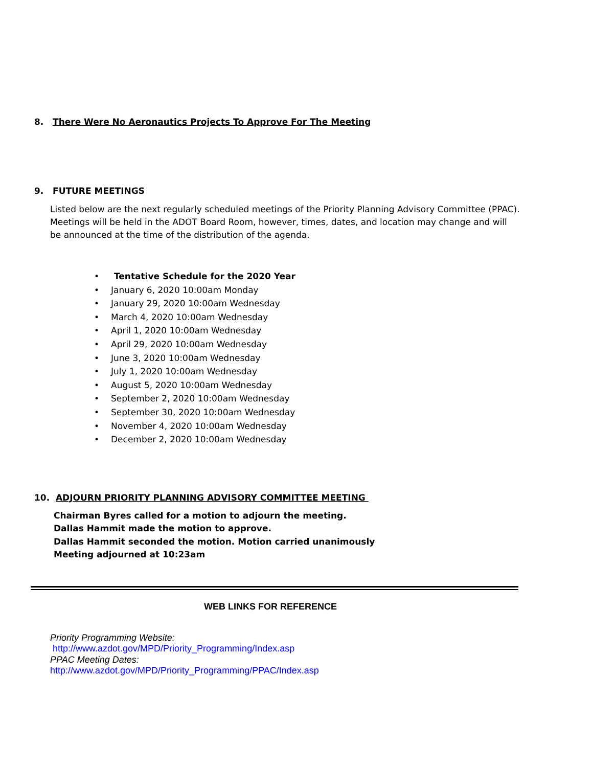8. There Were No Aeronautics Projects To Approve For The Meeting
9. FUTURE MEETINGS
Listed below are the next regularly scheduled meetings of the Priority Planning Advisory Committee (PPAC). Meetings will be held in the ADOT Board Room, however, times, dates, and location may change and will be announced at the time of the distribution of the agenda.
• Tentative Schedule for the 2020 Year
• January 6, 2020 10:00am Monday
• January 29, 2020 10:00am Wednesday
• March 4, 2020 10:00am Wednesday
• April 1, 2020 10:00am Wednesday
• April 29, 2020 10:00am Wednesday
• June 3, 2020 10:00am Wednesday
• July 1, 2020 10:00am Wednesday
• August 5, 2020 10:00am Wednesday
• September 2, 2020 10:00am Wednesday
• September 30, 2020 10:00am Wednesday
• November 4, 2020 10:00am Wednesday
• December 2, 2020 10:00am Wednesday
10. ADJOURN PRIORITY PLANNING ADVISORY COMMITTEE MEETING
Chairman Byres called for a motion to adjourn the meeting.
Dallas Hammit made the motion to approve.
Dallas Hammit seconded the motion. Motion carried unanimously
Meeting adjourned at 10:23am
WEB LINKS FOR REFERENCE
Priority Programming Website:
http://www.azdot.gov/MPD/Priority_Programming/Index.asp
PPAC Meeting Dates:
http://www.azdot.gov/MPD/Priority_Programming/PPAC/Index.asp